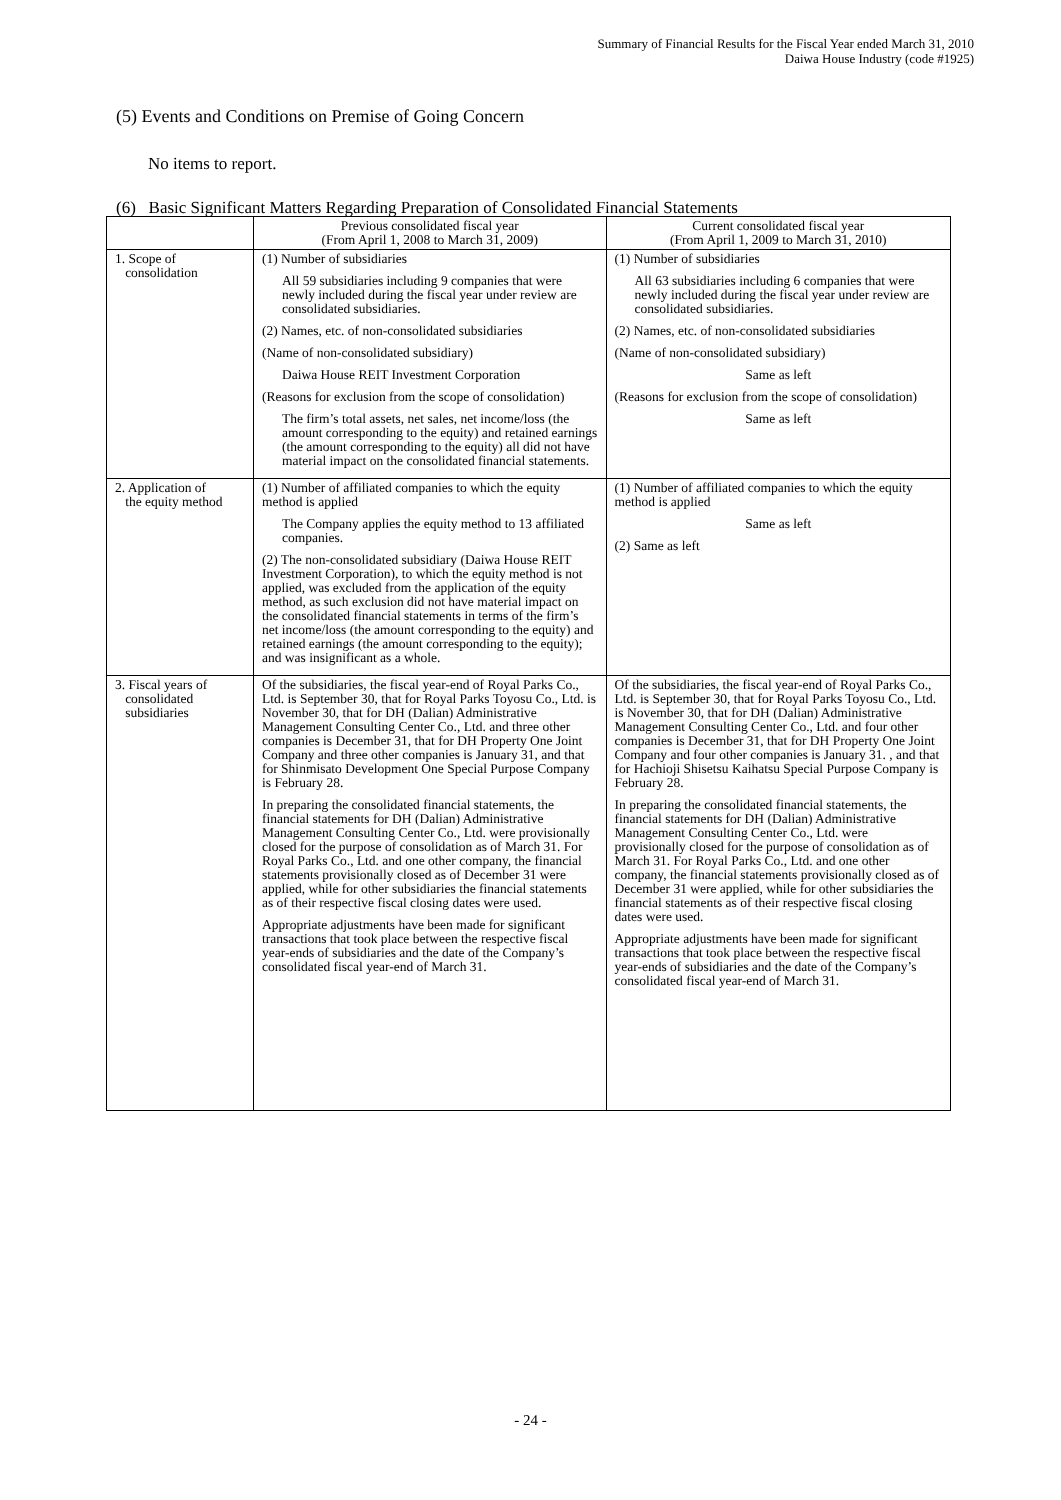Summary of Financial Results for the Fiscal Year ended March 31, 2010
Daiwa House Industry (code #1925)
(5) Events and Conditions on Premise of Going Concern
No items to report.
(6) Basic Significant Matters Regarding Preparation of Consolidated Financial Statements
| | Previous consolidated fiscal year (From April 1, 2008 to March 31, 2009) | Current consolidated fiscal year (From April 1, 2009 to March 31, 2010) |
| --- | --- | --- |
| 1. Scope of consolidation | (1) Number of subsidiaries All 59 subsidiaries including 9 companies that were newly included during the fiscal year under review are consolidated subsidiaries. (2) Names, etc. of non-consolidated subsidiaries (Name of non-consolidated subsidiary) Daiwa House REIT Investment Corporation (Reasons for exclusion from the scope of consolidation) The firm’s total assets, net sales, net income/loss (the amount corresponding to the equity) and retained earnings (the amount corresponding to the equity) all did not have material impact on the consolidated financial statements. | (1) Number of subsidiaries All 63 subsidiaries including 6 companies that were newly included during the fiscal year under review are consolidated subsidiaries. (2) Names, etc. of non-consolidated subsidiaries (Name of non-consolidated subsidiary) Same as left (Reasons for exclusion from the scope of consolidation) Same as left |
| 2. Application of the equity method | (1) Number of affiliated companies to which the equity method is applied The Company applies the equity method to 13 affiliated companies. (2) The non-consolidated subsidiary (Daiwa House REIT Investment Corporation), to which the equity method is not applied, was excluded from the application of the equity method, as such exclusion did not have material impact on the consolidated financial statements in terms of the firm’s net income/loss (the amount corresponding to the equity) and retained earnings (the amount corresponding to the equity); and was insignificant as a whole. | (1) Number of affiliated companies to which the equity method is applied Same as left (2) Same as left |
| 3. Fiscal years of consolidated subsidiaries | Of the subsidiaries, the fiscal year-end of Royal Parks Co., Ltd. is September 30, that for Royal Parks Toyosu Co., Ltd. is November 30, that for DH (Dalian) Administrative Management Consulting Center Co., Ltd. and three other companies is December 31, that for DH Property One Joint Company and three other companies is January 31, and that for Shinmisato Development One Special Purpose Company is February 28. In preparing the consolidated financial statements, the financial statements for DH (Dalian) Administrative Management Consulting Center Co., Ltd. were provisionally closed for the purpose of consolidation as of March 31. For Royal Parks Co., Ltd. and one other company, the financial statements provisionally closed as of December 31 were applied, while for other subsidiaries the financial statements as of their respective fiscal closing dates were used. Appropriate adjustments have been made for significant transactions that took place between the respective fiscal year-ends of subsidiaries and the date of the Company’s consolidated fiscal year-end of March 31. | Of the subsidiaries, the fiscal year-end of Royal Parks Co., Ltd. is September 30, that for Royal Parks Toyosu Co., Ltd. is November 30, that for DH (Dalian) Administrative Management Consulting Center Co., Ltd. and four other companies is December 31, that for DH Property One Joint Company and four other companies is January 31. , and that for Hachioji Shisetsu Kaihatsu Special Purpose Company is February 28. In preparing the consolidated financial statements, the financial statements for DH (Dalian) Administrative Management Consulting Center Co., Ltd. were provisionally closed for the purpose of consolidation as of March 31. For Royal Parks Co., Ltd. and one other company, the financial statements provisionally closed as of December 31 were applied, while for other subsidiaries the financial statements as of their respective fiscal closing dates were used. Appropriate adjustments have been made for significant transactions that took place between the respective fiscal year-ends of subsidiaries and the date of the Company’s consolidated fiscal year-end of March 31. |
- 24 -